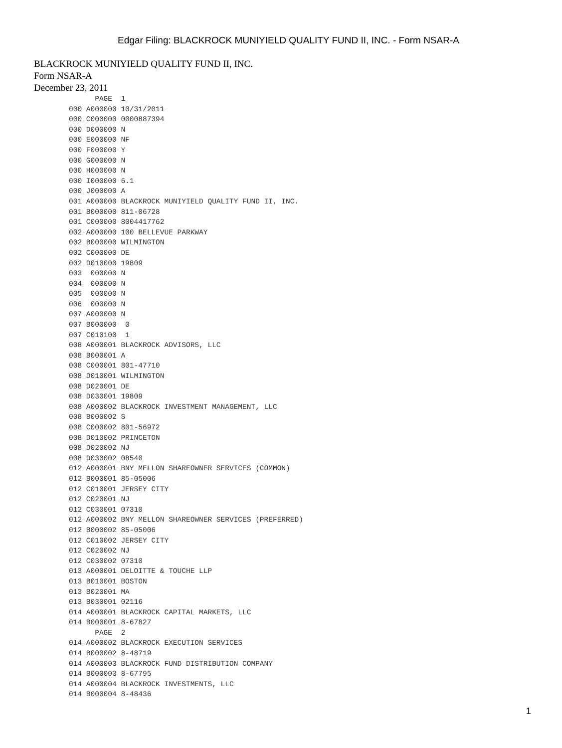Edgar Filing: BLACKROCK MUNIYIELD QUALITY FUND II, INC. - Form NSAR-A
BLACKROCK MUNIYIELD QUALITY FUND II, INC.
Form NSAR-A
December 23, 2011
      PAGE  1
000 A000000 10/31/2011
000 C000000 0000887394
000 D000000 N
000 E000000 NF
000 F000000 Y
000 G000000 N
000 H000000 N
000 I000000 6.1
000 J000000 A
001 A000000 BLACKROCK MUNIYIELD QUALITY FUND II, INC.
001 B000000 811-06728
001 C000000 8004417762
002 A000000 100 BELLEVUE PARKWAY
002 B000000 WILMINGTON
002 C000000 DE
002 D010000 19809
003  000000 N
004  000000 N
005  000000 N
006  000000 N
007 A000000 N
007 B000000  0
007 C010100  1
008 A000001 BLACKROCK ADVISORS, LLC
008 B000001 A
008 C000001 801-47710
008 D010001 WILMINGTON
008 D020001 DE
008 D030001 19809
008 A000002 BLACKROCK INVESTMENT MANAGEMENT, LLC
008 B000002 S
008 C000002 801-56972
008 D010002 PRINCETON
008 D020002 NJ
008 D030002 08540
012 A000001 BNY MELLON SHAREOWNER SERVICES (COMMON)
012 B000001 85-05006
012 C010001 JERSEY CITY
012 C020001 NJ
012 C030001 07310
012 A000002 BNY MELLON SHAREOWNER SERVICES (PREFERRED)
012 B000002 85-05006
012 C010002 JERSEY CITY
012 C020002 NJ
012 C030002 07310
013 A000001 DELOITTE & TOUCHE LLP
013 B010001 BOSTON
013 B020001 MA
013 B030001 02116
014 A000001 BLACKROCK CAPITAL MARKETS, LLC
014 B000001 8-67827
      PAGE  2
014 A000002 BLACKROCK EXECUTION SERVICES
014 B000002 8-48719
014 A000003 BLACKROCK FUND DISTRIBUTION COMPANY
014 B000003 8-67795
014 A000004 BLACKROCK INVESTMENTS, LLC
014 B000004 8-48436
1